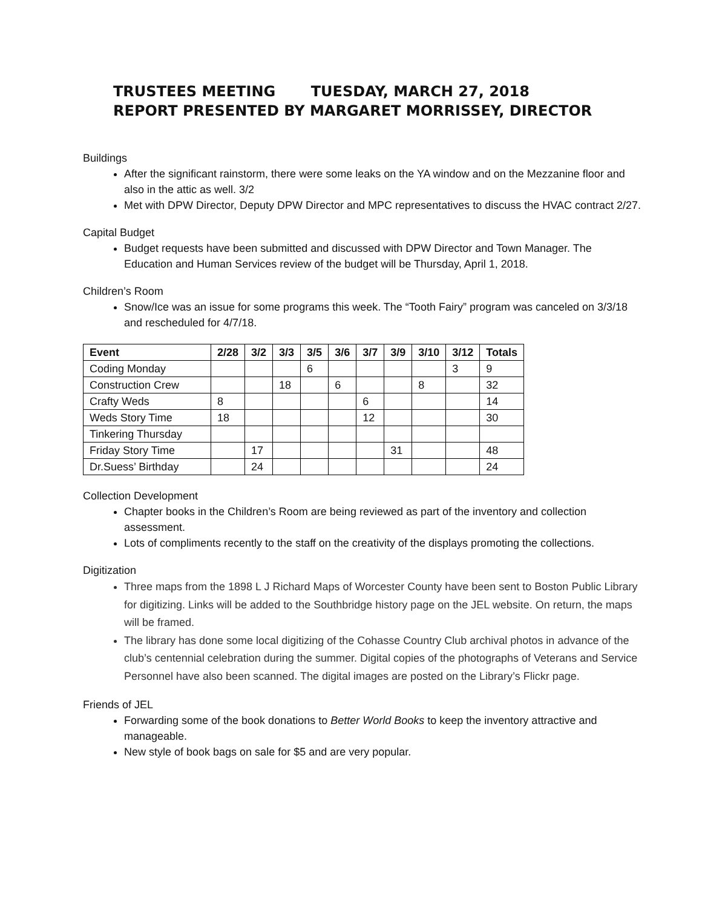TRUSTEES MEETING TUESDAY, MARCH 27, 2018
REPORT PRESENTED BY MARGARET MORRISSEY, DIRECTOR
Buildings
After the significant rainstorm, there were some leaks on the YA window and on the Mezzanine floor and also in the attic as well. 3/2
Met with DPW Director, Deputy DPW Director and MPC representatives to discuss the HVAC contract 2/27.
Capital Budget
Budget requests have been submitted and discussed with DPW Director and Town Manager. The Education and Human Services review of the budget will be Thursday, April 1, 2018.
Children’s Room
Snow/Ice was an issue for some programs this week. The “Tooth Fairy” program was canceled on 3/3/18 and rescheduled for 4/7/18.
| Event | 2/28 | 3/2 | 3/3 | 3/5 | 3/6 | 3/7 | 3/9 | 3/10 | 3/12 | Totals |
| --- | --- | --- | --- | --- | --- | --- | --- | --- | --- | --- |
| Coding Monday | | | | 6 | | | | | 3 | 9 |
| Construction Crew | | | 18 | | 6 | | | 8 | | 32 |
| Crafty Weds | 8 | | | | | 6 | | | | 14 |
| Weds Story Time | 18 | | | | | 12 | | | | 30 |
| Tinkering Thursday | | | | | | | | | | |
| Friday Story Time | | 17 | | | | | 31 | | | 48 |
| Dr.Suess’ Birthday | | 24 | | | | | | | | 24 |
Collection Development
Chapter books in the Children’s Room are being reviewed as part of the inventory and collection assessment.
Lots of compliments recently to the staff on the creativity of the displays promoting the collections.
Digitization
Three maps from the 1898 L J Richard Maps of Worcester County have been sent to Boston Public Library for digitizing. Links will be added to the Southbridge history page on the JEL website. On return, the maps will be framed.
The library has done some local digitizing of the Cohasse Country Club archival photos in advance of the club’s centennial celebration during the summer. Digital copies of the photographs of Veterans and Service Personnel have also been scanned. The digital images are posted on the Library’s Flickr page.
Friends of JEL
Forwarding some of the book donations to Better World Books to keep the inventory attractive and manageable.
New style of book bags on sale for $5 and are very popular.